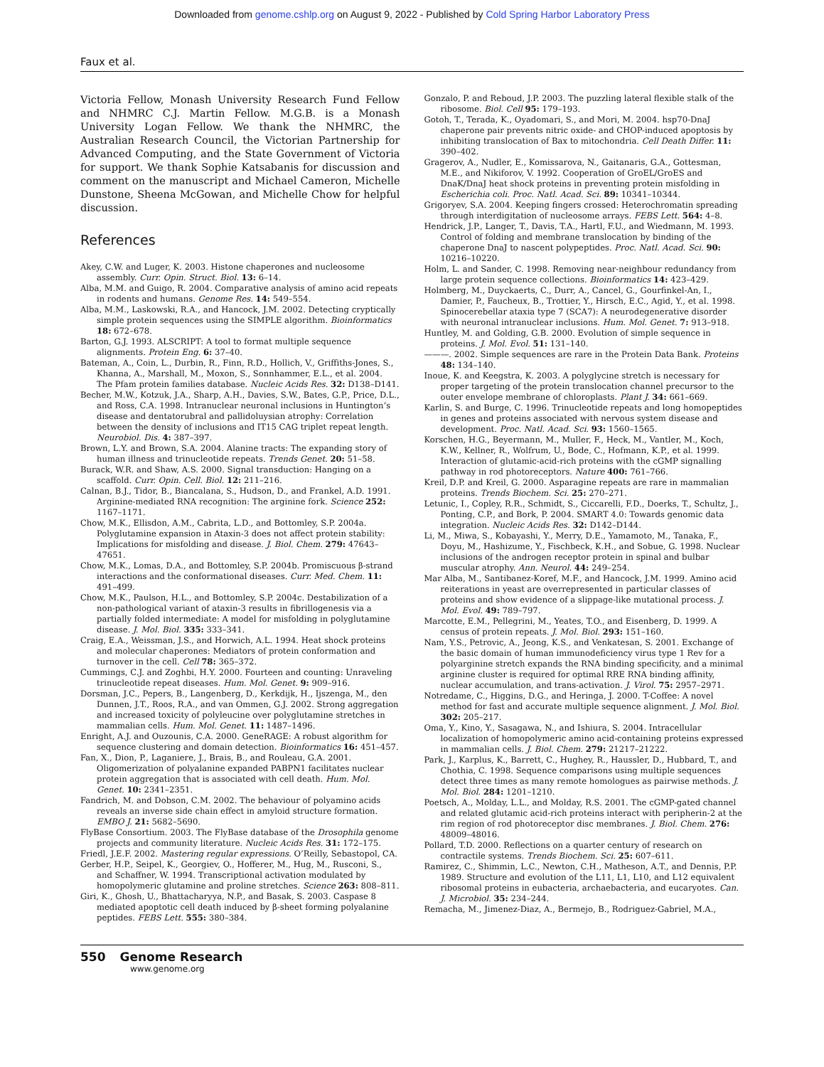Downloaded from genome.cshlp.org on August 9, 2022 - Published by Cold Spring Harbor Laboratory Press
Faux et al.
Victoria Fellow, Monash University Research Fund Fellow and NHMRC C.J. Martin Fellow. M.G.B. is a Monash University Logan Fellow. We thank the NHMRC, the Australian Research Council, the Victorian Partnership for Advanced Computing, and the State Government of Victoria for support. We thank Sophie Katsabanis for discussion and comment on the manuscript and Michael Cameron, Michelle Dunstone, Sheena McGowan, and Michelle Chow for helpful discussion.
References
Akey, C.W. and Luger, K. 2003. Histone chaperones and nucleosome assembly. Curr. Opin. Struct. Biol. 13: 6–14.
Alba, M.M. and Guigo, R. 2004. Comparative analysis of amino acid repeats in rodents and humans. Genome Res. 14: 549–554.
Alba, M.M., Laskowski, R.A., and Hancock, J.M. 2002. Detecting cryptically simple protein sequences using the SIMPLE algorithm. Bioinformatics 18: 672–678.
Barton, G.J. 1993. ALSCRIPT: A tool to format multiple sequence alignments. Protein Eng. 6: 37–40.
Bateman, A., Coin, L., Durbin, R., Finn, R.D., Hollich, V., Griffiths-Jones, S., Khanna, A., Marshall, M., Moxon, S., Sonnhammer, E.L., et al. 2004. The Pfam protein families database. Nucleic Acids Res. 32: D138–D141.
Becher, M.W., Kotzuk, J.A., Sharp, A.H., Davies, S.W., Bates, G.P., Price, D.L., and Ross, C.A. 1998. Intranuclear neuronal inclusions in Huntington’s disease and dentatorubral and pallidoluysian atrophy: Correlation between the density of inclusions and IT15 CAG triplet repeat length. Neurobiol. Dis. 4: 387–397.
Brown, L.Y. and Brown, S.A. 2004. Alanine tracts: The expanding story of human illness and trinucleotide repeats. Trends Genet. 20: 51–58.
Burack, W.R. and Shaw, A.S. 2000. Signal transduction: Hanging on a scaffold. Curr. Opin. Cell. Biol. 12: 211–216.
Calnan, B.J., Tidor, B., Biancalana, S., Hudson, D., and Frankel, A.D. 1991. Arginine-mediated RNA recognition: The arginine fork. Science 252: 1167–1171.
Chow, M.K., Ellisdon, A.M., Cabrita, L.D., and Bottomley, S.P. 2004a. Polyglutamine expansion in Ataxin-3 does not affect protein stability: Implications for misfolding and disease. J. Biol. Chem. 279: 47643–47651.
Chow, M.K., Lomas, D.A., and Bottomley, S.P. 2004b. Promiscuous β-strand interactions and the conformational diseases. Curr. Med. Chem. 11: 491–499.
Chow, M.K., Paulson, H.L., and Bottomley, S.P. 2004c. Destabilization of a non-pathological variant of ataxin-3 results in fibrillogenesis via a partially folded intermediate: A model for misfolding in polyglutamine disease. J. Mol. Biol. 335: 333–341.
Craig, E.A., Weissman, J.S., and Horwich, A.L. 1994. Heat shock proteins and molecular chaperones: Mediators of protein conformation and turnover in the cell. Cell 78: 365–372.
Cummings, C.J. and Zoghbi, H.Y. 2000. Fourteen and counting: Unraveling trinucleotide repeat diseases. Hum. Mol. Genet. 9: 909–916.
Dorsman, J.C., Pepers, B., Langenberg, D., Kerkdijk, H., Ijszenga, M., den Dunnen, J.T., Roos, R.A., and van Ommen, G.J. 2002. Strong aggregation and increased toxicity of polyleucine over polyglutamine stretches in mammalian cells. Hum. Mol. Genet. 11: 1487–1496.
Enright, A.J. and Ouzounis, C.A. 2000. GeneRAGE: A robust algorithm for sequence clustering and domain detection. Bioinformatics 16: 451–457.
Fan, X., Dion, P., Laganiere, J., Brais, B., and Rouleau, G.A. 2001. Oligomerization of polyalanine expanded PABPN1 facilitates nuclear protein aggregation that is associated with cell death. Hum. Mol. Genet. 10: 2341–2351.
Fandrich, M. and Dobson, C.M. 2002. The behaviour of polyamino acids reveals an inverse side chain effect in amyloid structure formation. EMBO J. 21: 5682–5690.
FlyBase Consortium. 2003. The FlyBase database of the Drosophila genome projects and community literature. Nucleic Acids Res. 31: 172–175.
Friedl, J.E.F. 2002. Mastering regular expressions. O’Reilly, Sebastopol, CA.
Gerber, H.P., Seipel, K., Georgiev, O., Hofferer, M., Hug, M., Rusconi, S., and Schaffner, W. 1994. Transcriptional activation modulated by homopolymeric glutamine and proline stretches. Science 263: 808–811.
Giri, K., Ghosh, U., Bhattacharyya, N.P., and Basak, S. 2003. Caspase 8 mediated apoptotic cell death induced by β-sheet forming polyalanine peptides. FEBS Lett. 555: 380–384.
Gonzalo, P. and Reboud, J.P. 2003. The puzzling lateral flexible stalk of the ribosome. Biol. Cell 95: 179–193.
Gotoh, T., Terada, K., Oyadomari, S., and Mori, M. 2004. hsp70-DnaJ chaperone pair prevents nitric oxide- and CHOP-induced apoptosis by inhibiting translocation of Bax to mitochondria. Cell Death Differ. 11: 390–402.
Gragerov, A., Nudler, E., Komissarova, N., Gaitanaris, G.A., Gottesman, M.E., and Nikiforov, V. 1992. Cooperation of GroEL/GroES and DnaK/DnaJ heat shock proteins in preventing protein misfolding in Escherichia coli. Proc. Natl. Acad. Sci. 89: 10341–10344.
Grigoryev, S.A. 2004. Keeping fingers crossed: Heterochromatin spreading through interdigitation of nucleosome arrays. FEBS Lett. 564: 4–8.
Hendrick, J.P., Langer, T., Davis, T.A., Hartl, F.U., and Wiedmann, M. 1993. Control of folding and membrane translocation by binding of the chaperone DnaJ to nascent polypeptides. Proc. Natl. Acad. Sci. 90: 10216–10220.
Holm, L. and Sander, C. 1998. Removing near-neighbour redundancy from large protein sequence collections. Bioinformatics 14: 423–429.
Holmberg, M., Duyckaerts, C., Durr, A., Cancel, G., Gourfinkel-An, I., Damier, P., Faucheux, B., Trottier, Y., Hirsch, E.C., Agid, Y., et al. 1998. Spinocerebellar ataxia type 7 (SCA7): A neurodegenerative disorder with neuronal intranuclear inclusions. Hum. Mol. Genet. 7: 913–918.
Huntley, M. and Golding, G.B. 2000. Evolution of simple sequence in proteins. J. Mol. Evol. 51: 131–140.
———. 2002. Simple sequences are rare in the Protein Data Bank. Proteins 48: 134–140.
Inoue, K. and Keegstra, K. 2003. A polyglycine stretch is necessary for proper targeting of the protein translocation channel precursor to the outer envelope membrane of chloroplasts. Plant J. 34: 661–669.
Karlin, S. and Burge, C. 1996. Trinucleotide repeats and long homopeptides in genes and proteins associated with nervous system disease and development. Proc. Natl. Acad. Sci. 93: 1560–1565.
Korschen, H.G., Beyermann, M., Muller, F., Heck, M., Vantler, M., Koch, K.W., Kellner, R., Wolfrum, U., Bode, C., Hofmann, K.P., et al. 1999. Interaction of glutamic-acid-rich proteins with the cGMP signalling pathway in rod photoreceptors. Nature 400: 761–766.
Kreil, D.P. and Kreil, G. 2000. Asparagine repeats are rare in mammalian proteins. Trends Biochem. Sci. 25: 270–271.
Letunic, I., Copley, R.R., Schmidt, S., Ciccarelli, F.D., Doerks, T., Schultz, J., Ponting, C.P., and Bork, P. 2004. SMART 4.0: Towards genomic data integration. Nucleic Acids Res. 32: D142–D144.
Li, M., Miwa, S., Kobayashi, Y., Merry, D.E., Yamamoto, M., Tanaka, F., Doyu, M., Hashizume, Y., Fischbeck, K.H., and Sobue, G. 1998. Nuclear inclusions of the androgen receptor protein in spinal and bulbar muscular atrophy. Ann. Neurol. 44: 249–254.
Mar Alba, M., Santibanez-Koref, M.F., and Hancock, J.M. 1999. Amino acid reiterations in yeast are overrepresented in particular classes of proteins and show evidence of a slippage-like mutational process. J. Mol. Evol. 49: 789–797.
Marcotte, E.M., Pellegrini, M., Yeates, T.O., and Eisenberg, D. 1999. A census of protein repeats. J. Mol. Biol. 293: 151–160.
Nam, Y.S., Petrovic, A., Jeong, K.S., and Venkatesan, S. 2001. Exchange of the basic domain of human immunodeficiency virus type 1 Rev for a polyarginine stretch expands the RNA binding specificity, and a minimal arginine cluster is required for optimal RRE RNA binding affinity, nuclear accumulation, and trans-activation. J. Virol. 75: 2957–2971.
Notredame, C., Higgins, D.G., and Heringa, J. 2000. T-Coffee: A novel method for fast and accurate multiple sequence alignment. J. Mol. Biol. 302: 205–217.
Oma, Y., Kino, Y., Sasagawa, N., and Ishiura, S. 2004. Intracellular localization of homopolymeric amino acid-containing proteins expressed in mammalian cells. J. Biol. Chem. 279: 21217–21222.
Park, J., Karplus, K., Barrett, C., Hughey, R., Haussler, D., Hubbard, T., and Chothia, C. 1998. Sequence comparisons using multiple sequences detect three times as many remote homologues as pairwise methods. J. Mol. Biol. 284: 1201–1210.
Poetsch, A., Molday, L.L., and Molday, R.S. 2001. The cGMP-gated channel and related glutamic acid-rich proteins interact with peripherin-2 at the rim region of rod photoreceptor disc membranes. J. Biol. Chem. 276: 48009–48016.
Pollard, T.D. 2000. Reflections on a quarter century of research on contractile systems. Trends Biochem. Sci. 25: 607–611.
Ramirez, C., Shimmin, L.C., Newton, C.H., Matheson, A.T., and Dennis, P.P. 1989. Structure and evolution of the L11, L1, L10, and L12 equivalent ribosomal proteins in eubacteria, archaebacteria, and eucaryotes. Can. J. Microbiol. 35: 234–244.
Remacha, M., Jimenez-Diaz, A., Bermejo, B., Rodriguez-Gabriel, M.A.,
550 Genome Research
www.genome.org